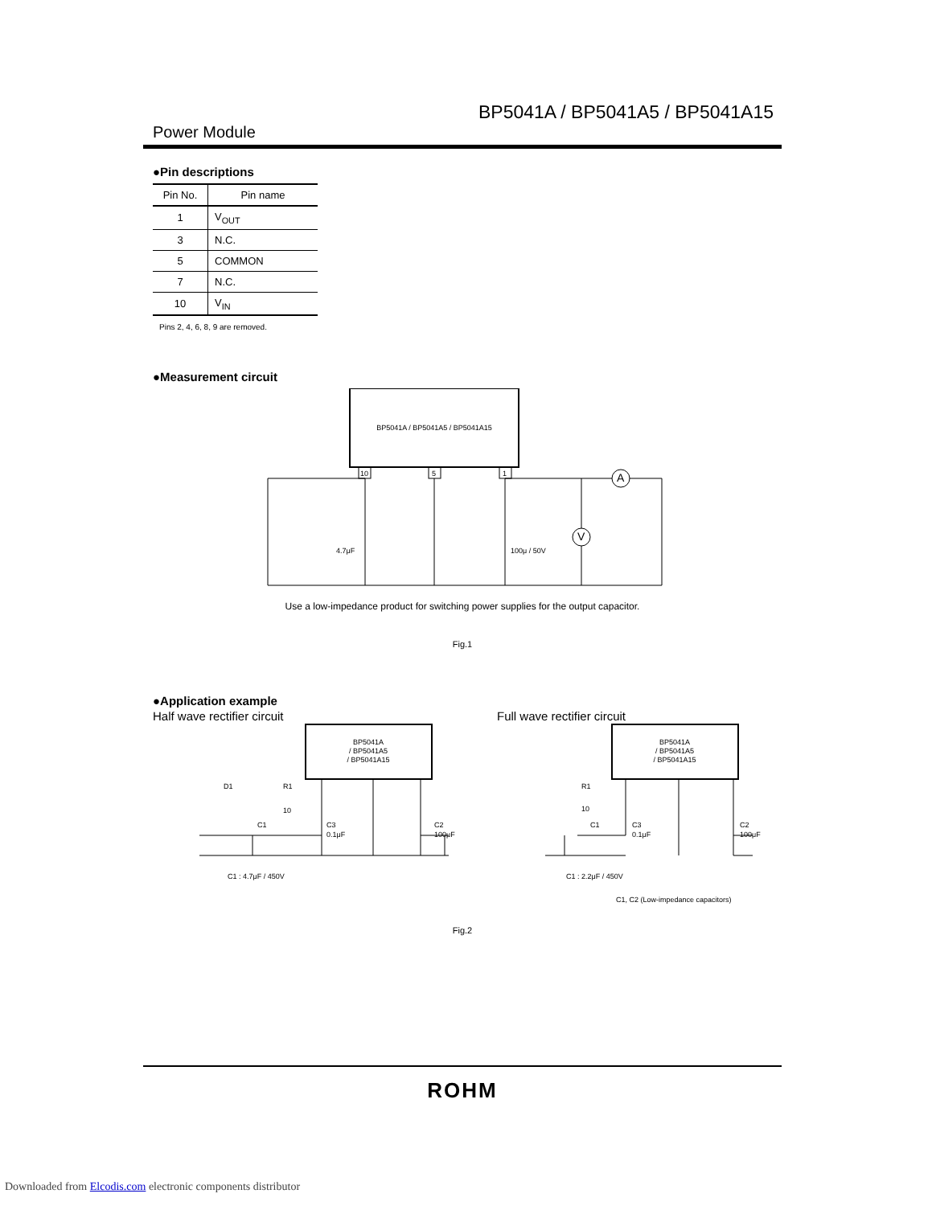BP5041A / BP5041A5 / BP5041A15
Power Module
●Pin descriptions
| Pin No. | Pin name |
| --- | --- |
| 1 | V<sub>OUT</sub> |
| 3 | N.C. |
| 5 | COMMON |
| 7 | N.C. |
| 10 | V<sub>IN</sub> |
Pins 2, 4, 6, 8, 9 are removed.
●Measurement circuit
BP5041A / BP5041A5 / BP5041A15
10
5
1
A
V
4.7μF
100μ / 50V
Use a low-impedance product for switching power supplies for the output capacitor.
Fig.1
●Application example
Half wave rectifier circuit Full wave rectifier circuit
BP5041A
/ BP5041A5
/ BP5041A15
BP5041A
/ BP5041A5
/ BP5041A15
D1
R1
10
C1
C3
0.1μF
C2
100μF
R1
10
C1
C3
0.1μF
C2
100μF
C1 : 4.7μF / 450V
C1 : 2.2μF / 450V
C1, C2 (Low-impedance capacitors)
Fig.2
ROHM
Downloaded from Elcodis.com electronic components distributor